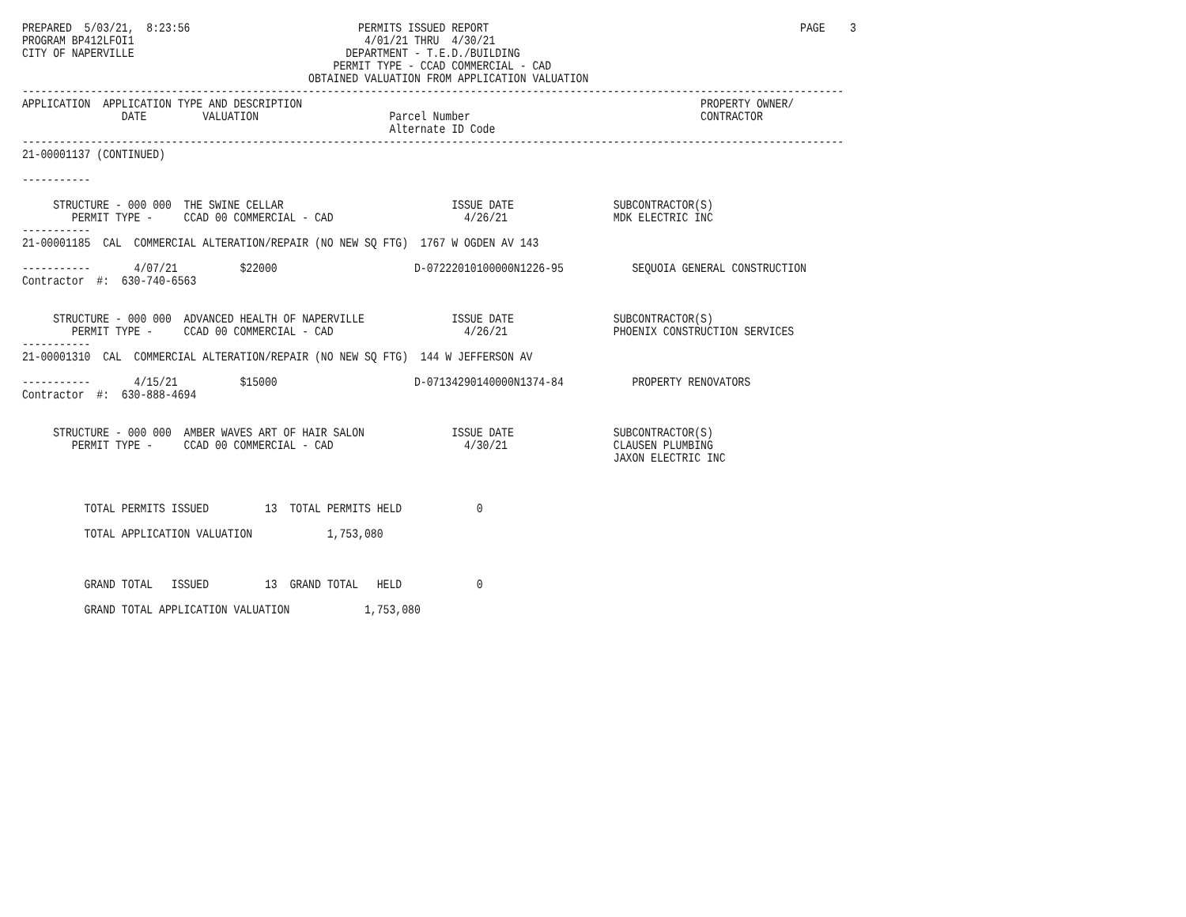PREPARED  5/03/21,  8:23:56                           PERMITS ISSUED REPORT                                                  PAGE    3
PROGRAM BP412LFOI1                                     4/01/21 THRU  4/30/21
CITY OF NAPERVILLE                                  DEPARTMENT - T.E.D./BUILDING
                                                  PERMIT TYPE - CCAD COMMERCIAL - CAD
                                              OBTAINED VALUATION FROM APPLICATION VALUATION
------------------------------------------------------------------------------------------------------------------------------------
APPLICATION  APPLICATION TYPE AND DESCRIPTION                                                                PROPERTY OWNER/
                DATE         VALUATION                     Parcel Number                                     CONTRACTOR
                                                           Alternate ID Code
------------------------------------------------------------------------------------------------------------------------------------
21-00001137 (CONTINUED)

-----------

     STRUCTURE - 000 000  THE SWINE CELLAR                           ISSUE DATE                SUBCONTRACTOR(S)
        PERMIT TYPE -     CCAD 00 COMMERCIAL - CAD                     4/26/21                 MDK ELECTRIC INC
-----------
21-00001185  CAL  COMMERCIAL ALTERATION/REPAIR (NO NEW SQ FTG)  1767 W OGDEN AV 143

-----------       4/07/21          $22000                      D-07222010100000N1226-95           SEQUOIA GENERAL CONSTRUCTION
Contractor  #:  630-740-6563


     STRUCTURE - 000 000  ADVANCED HEALTH OF NAPERVILLE              ISSUE DATE                SUBCONTRACTOR(S)
        PERMIT TYPE -     CCAD 00 COMMERCIAL - CAD                     4/26/21                 PHOENIX CONSTRUCTION SERVICES
-----------
21-00001310  CAL  COMMERCIAL ALTERATION/REPAIR (NO NEW SQ FTG)  144 W JEFFERSON AV

-----------       4/15/21          $15000                      D-07134290140000N1374-84           PROPERTY RENOVATORS
Contractor  #:  630-888-4694


     STRUCTURE - 000 000  AMBER WAVES ART OF HAIR SALON              ISSUE DATE                SUBCONTRACTOR(S)
        PERMIT TYPE -     CCAD 00 COMMERCIAL - CAD                     4/30/21                 CLAUSEN PLUMBING
                                                                                               JAXON ELECTRIC INC



          TOTAL PERMITS ISSUED         13  TOTAL PERMITS HELD            0

          TOTAL APPLICATION VALUATION            1,753,080



          GRAND TOTAL   ISSUED         13  GRAND TOTAL   HELD            0

          GRAND TOTAL APPLICATION VALUATION            1,753,080